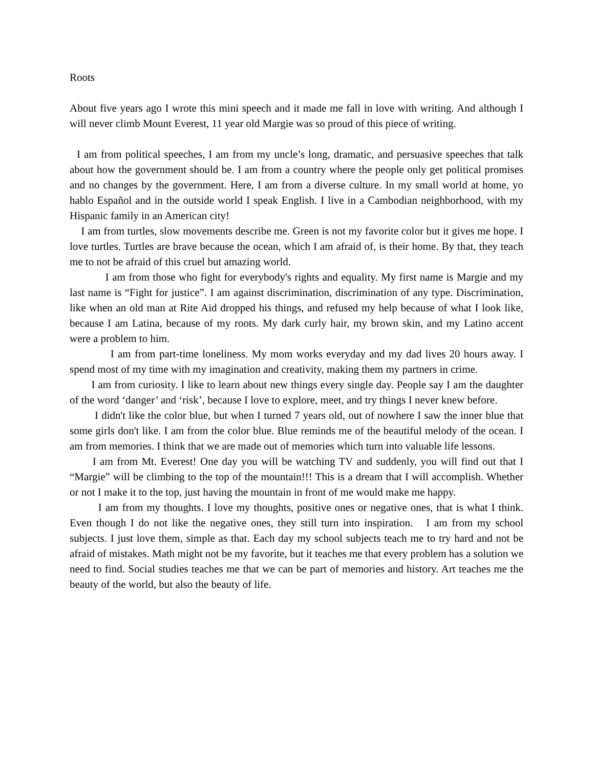Roots
About five years ago I wrote this mini speech and it made me fall in love with writing. And although I will never climb Mount Everest, 11 year old Margie was so proud of this piece of writing.
I am from political speeches, I am from my uncle’s long, dramatic, and persuasive speeches that talk about how the government should be. I am from a country where the people only get political promises and no changes by the government. Here, I am from a diverse culture. In my small world at home, yo hablo Español and in the outside world I speak English. I live in a Cambodian neighborhood, with my Hispanic family in an American city!
I am from turtles, slow movements describe me. Green is not my favorite color but it gives me hope. I love turtles. Turtles are brave because the ocean, which I am afraid of, is their home. By that, they teach me to not be afraid of this cruel but amazing world.
I am from those who fight for everybody's rights and equality. My first name is Margie and my last name is “Fight for justice”. I am against discrimination, discrimination of any type. Discrimination, like when an old man at Rite Aid dropped his things, and refused my help because of what I look like, because I am Latina, because of my roots. My dark curly hair, my brown skin, and my Latino accent were a problem to him.
I am from part-time loneliness. My mom works everyday and my dad lives 20 hours away. I spend most of my time with my imagination and creativity, making them my partners in crime.
I am from curiosity. I like to learn about new things every single day. People say I am the daughter of the word ‘danger’ and ‘risk’, because I love to explore, meet, and try things I never knew before.
I didn't like the color blue, but when I turned 7 years old, out of nowhere I saw the inner blue that some girls don't like. I am from the color blue. Blue reminds me of the beautiful melody of the ocean. I am from memories. I think that we are made out of memories which turn into valuable life lessons.
I am from Mt. Everest! One day you will be watching TV and suddenly, you will find out that I “Margie” will be climbing to the top of the mountain!!! This is a dream that I will accomplish. Whether or not I make it to the top, just having the mountain in front of me would make me happy.
I am from my thoughts. I love my thoughts, positive ones or negative ones, that is what I think. Even though I do not like the negative ones, they still turn into inspiration. I am from my school subjects. I just love them, simple as that. Each day my school subjects teach me to try hard and not be afraid of mistakes. Math might not be my favorite, but it teaches me that every problem has a solution we need to find. Social studies teaches me that we can be part of memories and history. Art teaches me the beauty of the world, but also the beauty of life.